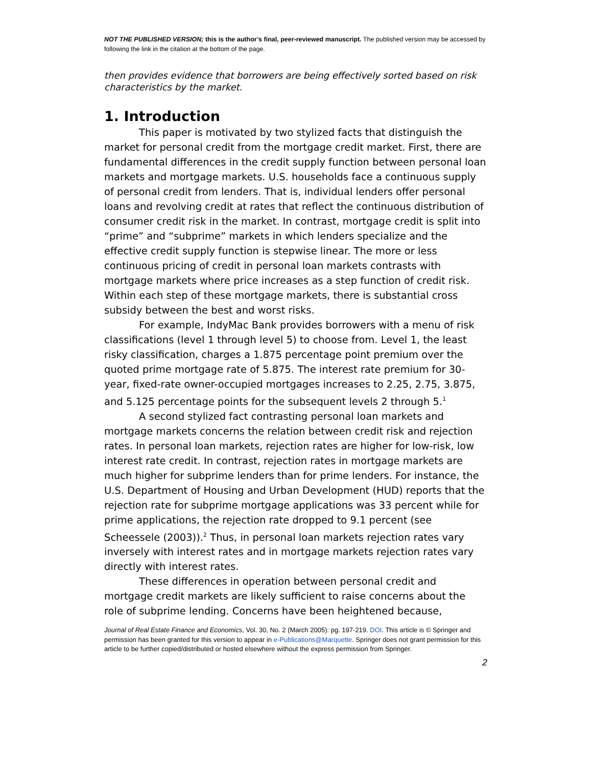NOT THE PUBLISHED VERSION; this is the author’s final, peer-reviewed manuscript. The published version may be accessed by following the link in the citation at the bottom of the page.
then provides evidence that borrowers are being effectively sorted based on risk characteristics by the market.
1. Introduction
This paper is motivated by two stylized facts that distinguish the market for personal credit from the mortgage credit market. First, there are fundamental differences in the credit supply function between personal loan markets and mortgage markets. U.S. households face a continuous supply of personal credit from lenders. That is, individual lenders offer personal loans and revolving credit at rates that reflect the continuous distribution of consumer credit risk in the market. In contrast, mortgage credit is split into “prime” and “subprime” markets in which lenders specialize and the effective credit supply function is stepwise linear. The more or less continuous pricing of credit in personal loan markets contrasts with mortgage markets where price increases as a step function of credit risk. Within each step of these mortgage markets, there is substantial cross subsidy between the best and worst risks.
For example, IndyMac Bank provides borrowers with a menu of risk classifications (level 1 through level 5) to choose from. Level 1, the least risky classification, charges a 1.875 percentage point premium over the quoted prime mortgage rate of 5.875. The interest rate premium for 30-year, fixed-rate owner-occupied mortgages increases to 2.25, 2.75, 3.875, and 5.125 percentage points for the subsequent levels 2 through 5.<sup>1</sup>
A second stylized fact contrasting personal loan markets and mortgage markets concerns the relation between credit risk and rejection rates. In personal loan markets, rejection rates are higher for low-risk, low interest rate credit. In contrast, rejection rates in mortgage markets are much higher for subprime lenders than for prime lenders. For instance, the U.S. Department of Housing and Urban Development (HUD) reports that the rejection rate for subprime mortgage applications was 33 percent while for prime applications, the rejection rate dropped to 9.1 percent (see Scheessele (2003)).<sup>2</sup> Thus, in personal loan markets rejection rates vary inversely with interest rates and in mortgage markets rejection rates vary directly with interest rates.
These differences in operation between personal credit and mortgage credit markets are likely sufficient to raise concerns about the role of subprime lending. Concerns have been heightened because,
Journal of Real Estate Finance and Economics, Vol. 30, No. 2 (March 2005): pg. 197-219. DOI. This article is © Springer and permission has been granted for this version to appear in e-Publications@Marquette. Springer does not grant permission for this article to be further copied/distributed or hosted elsewhere without the express permission from Springer.
2